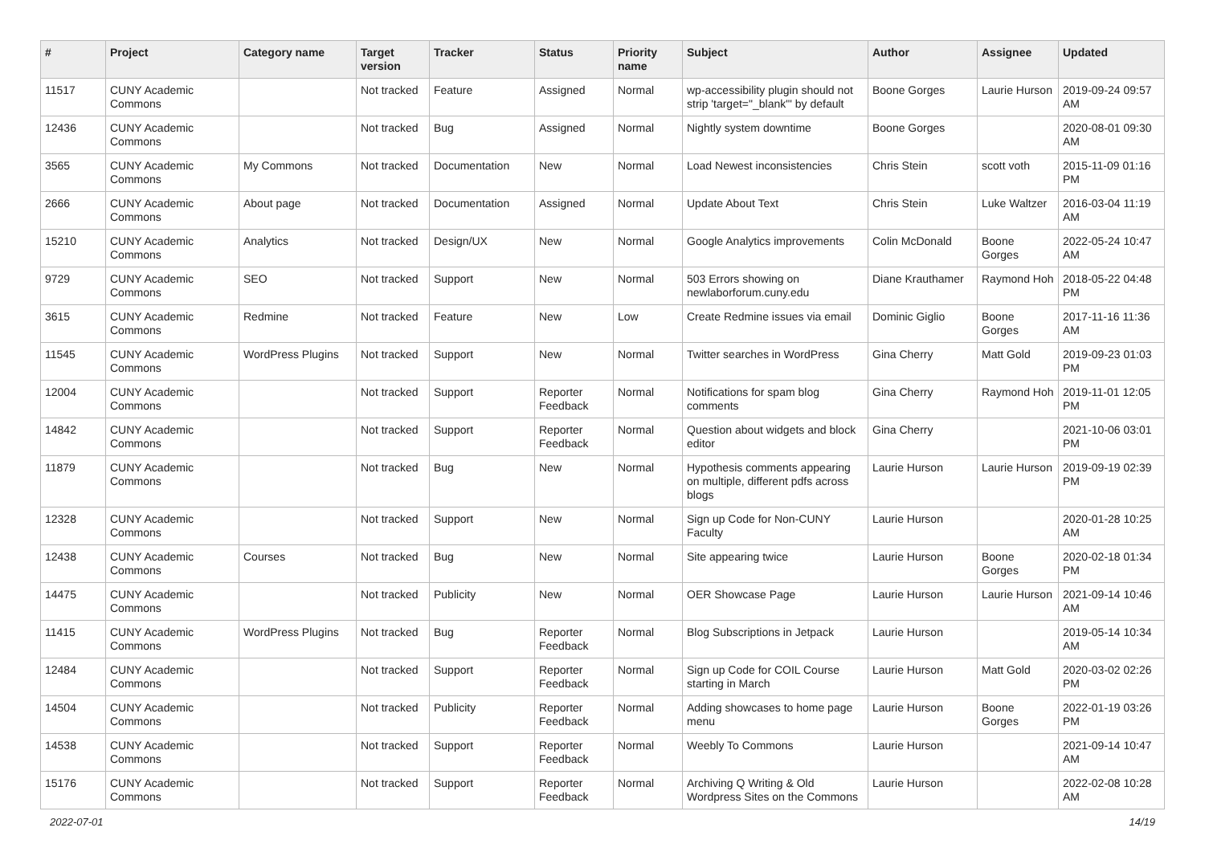| # | Project | Category name | Target version | Tracker | Status | Priority name | Subject | Author | Assignee | Updated |
| --- | --- | --- | --- | --- | --- | --- | --- | --- | --- | --- |
| 11517 | CUNY Academic Commons | | Not tracked | Feature | Assigned | Normal | wp-accessibility plugin should not strip 'target="_blank"' by default | Boone Gorges | Laurie Hurson | 2019-09-24 09:57 AM |
| 12436 | CUNY Academic Commons | | Not tracked | Bug | Assigned | Normal | Nightly system downtime | Boone Gorges | | 2020-08-01 09:30 AM |
| 3565 | CUNY Academic Commons | My Commons | Not tracked | Documentation | New | Normal | Load Newest inconsistencies | Chris Stein | scott voth | 2015-11-09 01:16 PM |
| 2666 | CUNY Academic Commons | About page | Not tracked | Documentation | Assigned | Normal | Update About Text | Chris Stein | Luke Waltzer | 2016-03-04 11:19 AM |
| 15210 | CUNY Academic Commons | Analytics | Not tracked | Design/UX | New | Normal | Google Analytics improvements | Colin McDonald | Boone Gorges | 2022-05-24 10:47 AM |
| 9729 | CUNY Academic Commons | SEO | Not tracked | Support | New | Normal | 503 Errors showing on newlaborforum.cuny.edu | Diane Krauthamer | Raymond Hoh | 2018-05-22 04:48 PM |
| 3615 | CUNY Academic Commons | Redmine | Not tracked | Feature | New | Low | Create Redmine issues via email | Dominic Giglio | Boone Gorges | 2017-11-16 11:36 AM |
| 11545 | CUNY Academic Commons | WordPress Plugins | Not tracked | Support | New | Normal | Twitter searches in WordPress | Gina Cherry | Matt Gold | 2019-09-23 01:03 PM |
| 12004 | CUNY Academic Commons | | Not tracked | Support | Reporter Feedback | Normal | Notifications for spam blog comments | Gina Cherry | Raymond Hoh | 2019-11-01 12:05 PM |
| 14842 | CUNY Academic Commons | | Not tracked | Support | Reporter Feedback | Normal | Question about widgets and block editor | Gina Cherry | | 2021-10-06 03:01 PM |
| 11879 | CUNY Academic Commons | | Not tracked | Bug | New | Normal | Hypothesis comments appearing on multiple, different pdfs across blogs | Laurie Hurson | Laurie Hurson | 2019-09-19 02:39 PM |
| 12328 | CUNY Academic Commons | | Not tracked | Support | New | Normal | Sign up Code for Non-CUNY Faculty | Laurie Hurson | | 2020-01-28 10:25 AM |
| 12438 | CUNY Academic Commons | Courses | Not tracked | Bug | New | Normal | Site appearing twice | Laurie Hurson | Boone Gorges | 2020-02-18 01:34 PM |
| 14475 | CUNY Academic Commons | | Not tracked | Publicity | New | Normal | OER Showcase Page | Laurie Hurson | Laurie Hurson | 2021-09-14 10:46 AM |
| 11415 | CUNY Academic Commons | WordPress Plugins | Not tracked | Bug | Reporter Feedback | Normal | Blog Subscriptions in Jetpack | Laurie Hurson | | 2019-05-14 10:34 AM |
| 12484 | CUNY Academic Commons | | Not tracked | Support | Reporter Feedback | Normal | Sign up Code for COIL Course starting in March | Laurie Hurson | Matt Gold | 2020-03-02 02:26 PM |
| 14504 | CUNY Academic Commons | | Not tracked | Publicity | Reporter Feedback | Normal | Adding showcases to home page menu | Laurie Hurson | Boone Gorges | 2022-01-19 03:26 PM |
| 14538 | CUNY Academic Commons | | Not tracked | Support | Reporter Feedback | Normal | Weebly To Commons | Laurie Hurson | | 2021-09-14 10:47 AM |
| 15176 | CUNY Academic Commons | | Not tracked | Support | Reporter Feedback | Normal | Archiving Q Writing & Old Wordpress Sites on the Commons | Laurie Hurson | | 2022-02-08 10:28 AM |
2022-07-01 14/19